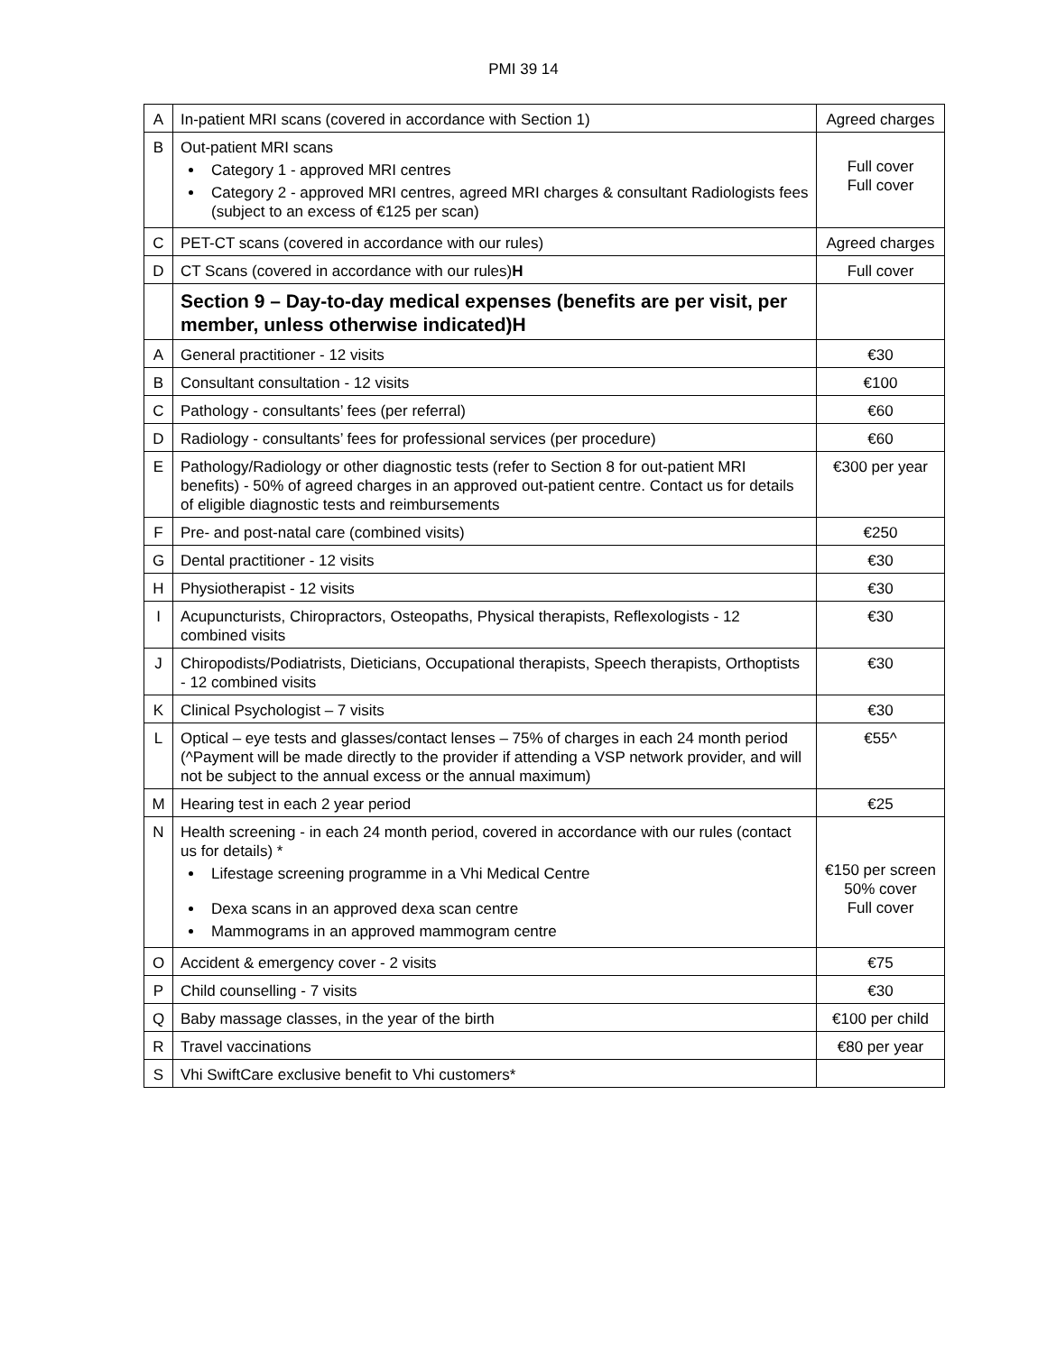PMI 39 14
| A | In-patient MRI scans (covered in accordance with Section 1) | Agreed charges |
| B | Out-patient MRI scans Category 1 - approved MRI centres Category 2 - approved MRI centres, agreed MRI charges & consultant Radiologists fees (subject to an excess of €125 per scan) | Full cover Full cover |
| C | PET-CT scans (covered in accordance with our rules) | Agreed charges |
| D | CT Scans (covered in accordance with our rules) H | Full cover |
| | Section 9 – Day-to-day medical expenses (benefits are per visit, per member, unless otherwise indicated)H | |
| A | General practitioner - 12 visits | €30 |
| B | Consultant consultation - 12 visits | €100 |
| C | Pathology - consultants’ fees (per referral) | €60 |
| D | Radiology - consultants’ fees for professional services (per procedure) | €60 |
| E | Pathology/Radiology or other diagnostic tests (refer to Section 8 for out-patient MRI benefits) - 50% of agreed charges in an approved out-patient centre. Contact us for details of eligible diagnostic tests and reimbursements | €300 per year |
| F | Pre- and post-natal care (combined visits) | €250 |
| G | Dental practitioner - 12 visits | €30 |
| H | Physiotherapist - 12 visits | €30 |
| I | Acupuncturists, Chiropractors, Osteopaths, Physical therapists, Reflexologists - 12 combined visits | €30 |
| J | Chiropodists/Podiatrists, Dieticians, Occupational therapists, Speech therapists, Orthoptists - 12 combined visits | €30 |
| K | Clinical Psychologist – 7 visits | €30 |
| L | Optical – eye tests and glasses/contact lenses – 75% of charges in each 24 month period (^Payment will be made directly to the provider if attending a VSP network provider, and will not be subject to the annual excess or the annual maximum) | €55^ |
| M | Hearing test in each 2 year period | €25 |
| N | Health screening - in each 24 month period, covered in accordance with our rules (contact us for details) * Lifestage screening programme in a Vhi Medical Centre Dexa scans in an approved dexa scan centre Mammograms in an approved mammogram centre | €150 per screen 50% cover Full cover |
| O | Accident & emergency cover - 2 visits | €75 |
| P | Child counselling - 7 visits | €30 |
| Q | Baby massage classes, in the year of the birth | €100 per child |
| R | Travel vaccinations | €80 per year |
| S | Vhi SwiftCare exclusive benefit to Vhi customers* | |